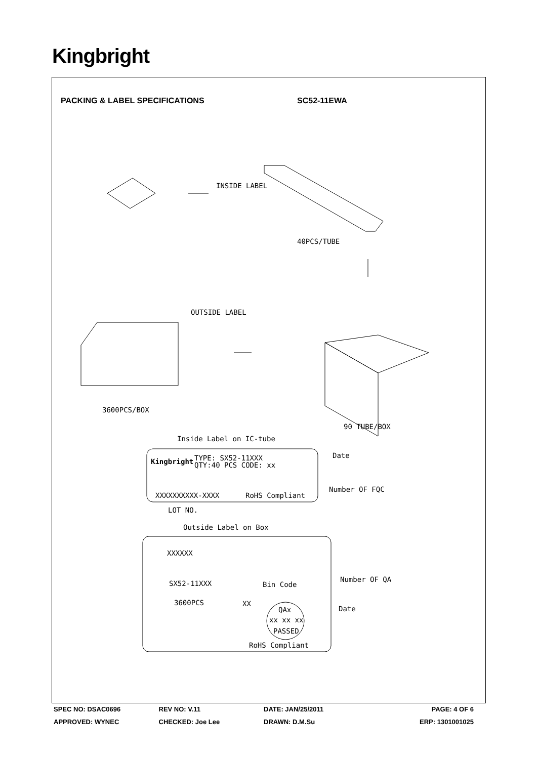Kingbright
PACKING & LABEL SPECIFICATIONS SC52-11EWA
INSIDE LABEL
40PCS/TUBE
OUTSIDE LABEL
3600PCS/BOX
90 TUBE/BOX
Inside Label on IC-tube
Kingbright
TYPE: SX52-11XXX
QTY:40 PCS CODE: xx
Date
Number OF FQC
XXXXXXXXXX-XXXX
RoHS Compliant
LOT NO.
Outside Label on Box
XXXXXX
SX52-11XXX
Bin Code
Number OF QA
3600PCS
XX
Date
QAx
xx xx xx
PASSED
RoHS Compliant
SPEC NO: DSAC0696 REV NO: V.11 DATE: JAN/25/2011 PAGE: 4 OF 6
APPROVED: WYNEC CHECKED: Joe Lee DRAWN: D.M.Su ERP: 1301001025